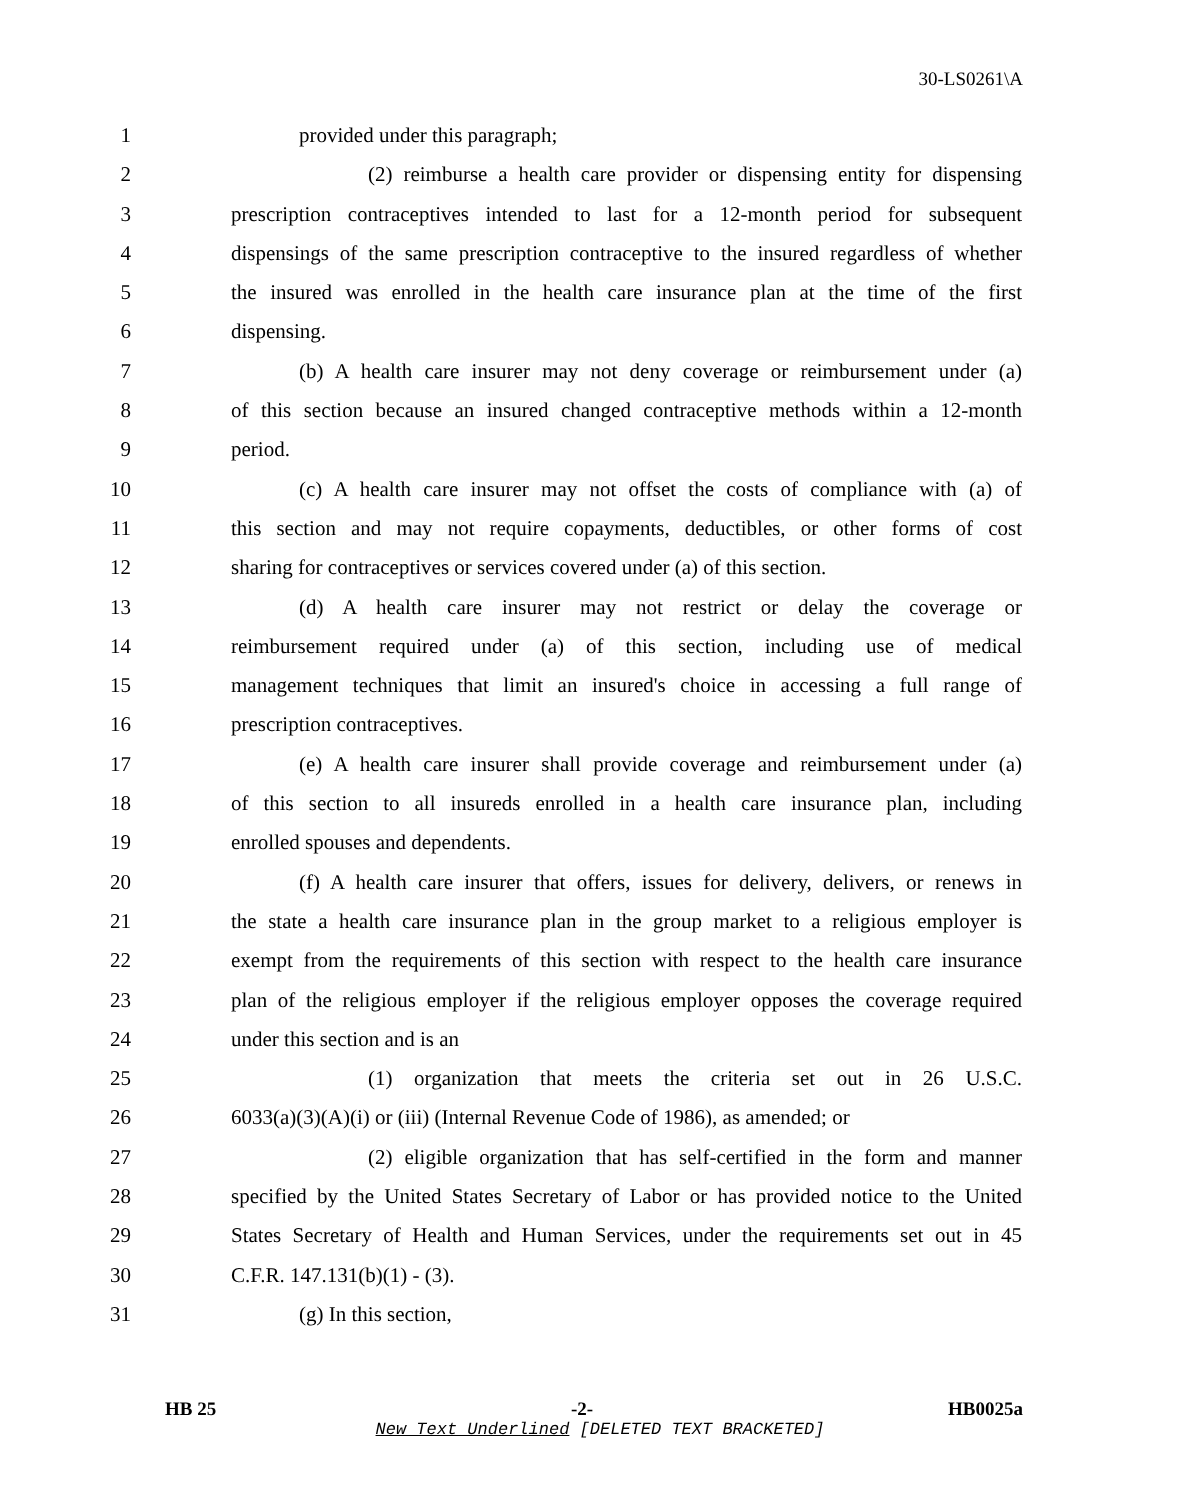30-LS0261\A
1 provided under this paragraph;
2 (2) reimburse a health care provider or dispensing entity for dispensing
3 prescription contraceptives intended to last for a 12-month period for subsequent
4 dispensings of the same prescription contraceptive to the insured regardless of whether
5 the insured was enrolled in the health care insurance plan at the time of the first
6 dispensing.
7 (b) A health care insurer may not deny coverage or reimbursement under (a)
8 of this section because an insured changed contraceptive methods within a 12-month
9 period.
10 (c) A health care insurer may not offset the costs of compliance with (a) of
11 this section and may not require copayments, deductibles, or other forms of cost
12 sharing for contraceptives or services covered under (a) of this section.
13 (d) A health care insurer may not restrict or delay the coverage or
14 reimbursement required under (a) of this section, including use of medical
15 management techniques that limit an insured's choice in accessing a full range of
16 prescription contraceptives.
17 (e) A health care insurer shall provide coverage and reimbursement under (a)
18 of this section to all insureds enrolled in a health care insurance plan, including
19 enrolled spouses and dependents.
20 (f) A health care insurer that offers, issues for delivery, delivers, or renews in
21 the state a health care insurance plan in the group market to a religious employer is
22 exempt from the requirements of this section with respect to the health care insurance
23 plan of the religious employer if the religious employer opposes the coverage required
24 under this section and is an
25 (1) organization that meets the criteria set out in 26 U.S.C.
26 6033(a)(3)(A)(i) or (iii) (Internal Revenue Code of 1986), as amended; or
27 (2) eligible organization that has self-certified in the form and manner
28 specified by the United States Secretary of Labor or has provided notice to the United
29 States Secretary of Health and Human Services, under the requirements set out in 45
30 C.F.R. 147.131(b)(1) - (3).
31 (g) In this section,
HB 25 -2- HB0025a
New Text Underlined [DELETED TEXT BRACKETED]